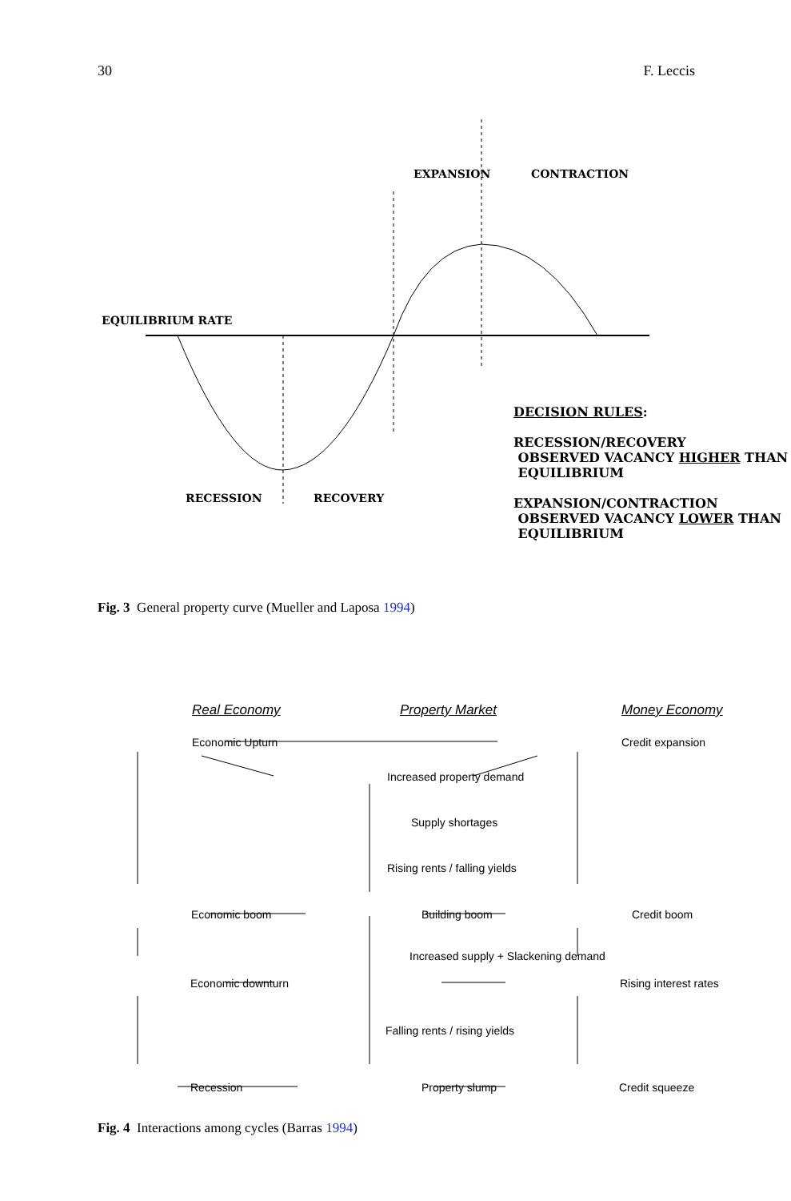30 F. Leccis
EXPANSION CONTRACTION
EQUILIBRIUM RATE
DECISION RULES:
RECESSION/RECOVERY
OBSERVED VACANCY HIGHER THAN
EQUILIBRIUM
EXPANSION/CONTRACTION
OBSERVED VACANCY LOWER THAN
EQUILIBRIUM
RECESSION RECOVERY
Fig. 3 General property curve (Mueller and Laposa 1994)
Real Economy Property Market Money Economy
Economic Upturn Credit expansion
Increased property demand
Supply shortages
Rising rents / falling yields
Economic boom Building boom Credit boom
Increased supply + Slackening demand
Economic downturn Rising interest rates
Falling rents / rising yields
Recession Property slump Credit squeeze
Fig. 4 Interactions among cycles (Barras 1994)